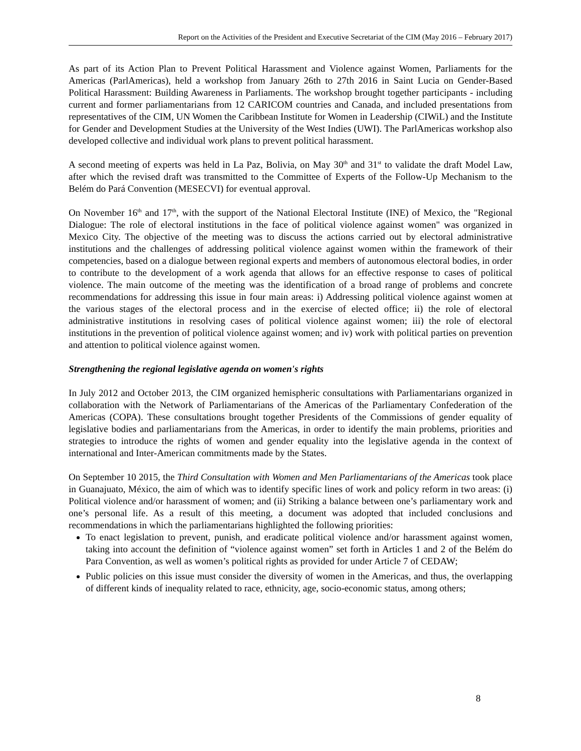Report on the Activities of the President and Executive Secretariat of the CIM (May 2016 – February 2017)
As part of its Action Plan to Prevent Political Harassment and Violence against Women, Parliaments for the Americas (ParlAmericas), held a workshop from January 26th to 27th 2016 in Saint Lucia on Gender-Based Political Harassment: Building Awareness in Parliaments. The workshop brought together participants - including current and former parliamentarians from 12 CARICOM countries and Canada, and included presentations from representatives of the CIM, UN Women the Caribbean Institute for Women in Leadership (CIWiL) and the Institute for Gender and Development Studies at the University of the West Indies (UWI). The ParlAmericas workshop also developed collective and individual work plans to prevent political harassment.
A second meeting of experts was held in La Paz, Bolivia, on May 30<sup>th</sup> and 31<sup>st</sup> to validate the draft Model Law, after which the revised draft was transmitted to the Committee of Experts of the Follow-Up Mechanism to the Belém do Pará Convention (MESECVI) for eventual approval.
On November 16<sup>th</sup> and 17<sup>th</sup>, with the support of the National Electoral Institute (INE) of Mexico, the "Regional Dialogue: The role of electoral institutions in the face of political violence against women" was organized in Mexico City. The objective of the meeting was to discuss the actions carried out by electoral administrative institutions and the challenges of addressing political violence against women within the framework of their competencies, based on a dialogue between regional experts and members of autonomous electoral bodies, in order to contribute to the development of a work agenda that allows for an effective response to cases of political violence. The main outcome of the meeting was the identification of a broad range of problems and concrete recommendations for addressing this issue in four main areas: i) Addressing political violence against women at the various stages of the electoral process and in the exercise of elected office; ii) the role of electoral administrative institutions in resolving cases of political violence against women; iii) the role of electoral institutions in the prevention of political violence against women; and iv) work with political parties on prevention and attention to political violence against women.
Strengthening the regional legislative agenda on women's rights
In July 2012 and October 2013, the CIM organized hemispheric consultations with Parliamentarians organized in collaboration with the Network of Parliamentarians of the Americas of the Parliamentary Confederation of the Americas (COPA). These consultations brought together Presidents of the Commissions of gender equality of legislative bodies and parliamentarians from the Americas, in order to identify the main problems, priorities and strategies to introduce the rights of women and gender equality into the legislative agenda in the context of international and Inter-American commitments made by the States.
On September 10 2015, the Third Consultation with Women and Men Parliamentarians of the Americas took place in Guanajuato, México, the aim of which was to identify specific lines of work and policy reform in two areas: (i) Political violence and/or harassment of women; and (ii) Striking a balance between one’s parliamentary work and one’s personal life. As a result of this meeting, a document was adopted that included conclusions and recommendations in which the parliamentarians highlighted the following priorities:
To enact legislation to prevent, punish, and eradicate political violence and/or harassment against women, taking into account the definition of “violence against women” set forth in Articles 1 and 2 of the Belém do Para Convention, as well as women’s political rights as provided for under Article 7 of CEDAW;
Public policies on this issue must consider the diversity of women in the Americas, and thus, the overlapping of different kinds of inequality related to race, ethnicity, age, socio-economic status, among others;
8